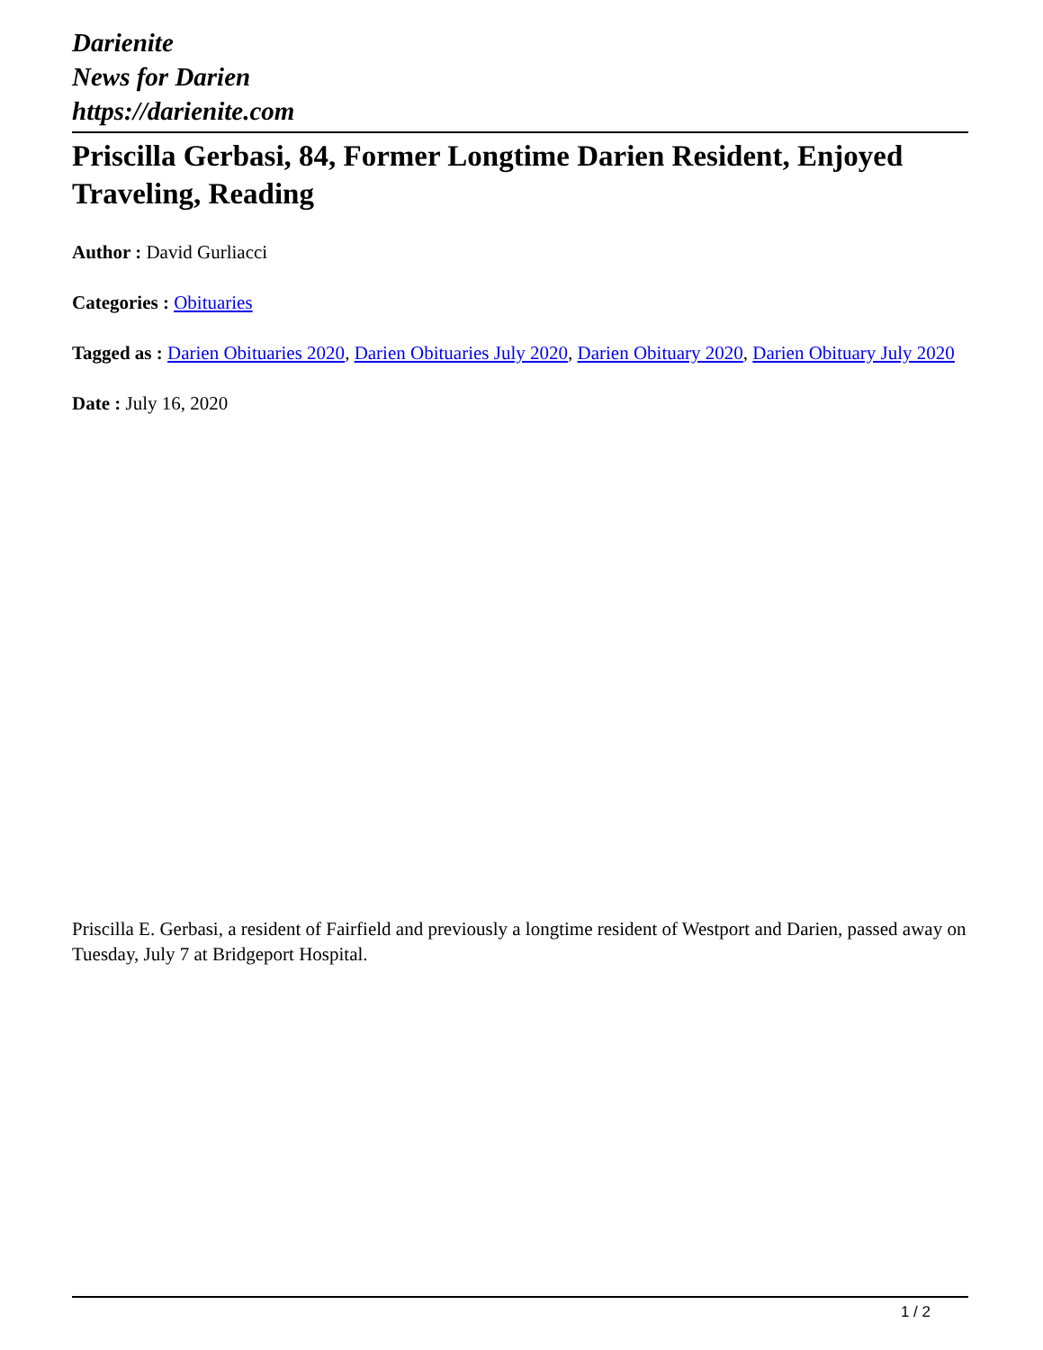Darienite
News for Darien
https://darienite.com
Priscilla Gerbasi, 84, Former Longtime Darien Resident, Enjoyed Traveling, Reading
Author : David Gurliacci
Categories : Obituaries
Tagged as : Darien Obituaries 2020, Darien Obituaries July 2020, Darien Obituary 2020, Darien Obituary July 2020
Date : July 16, 2020
Priscilla E. Gerbasi, a resident of Fairfield and previously a longtime resident of Westport and Darien, passed away on Tuesday, July 7 at Bridgeport Hospital.
1 / 2